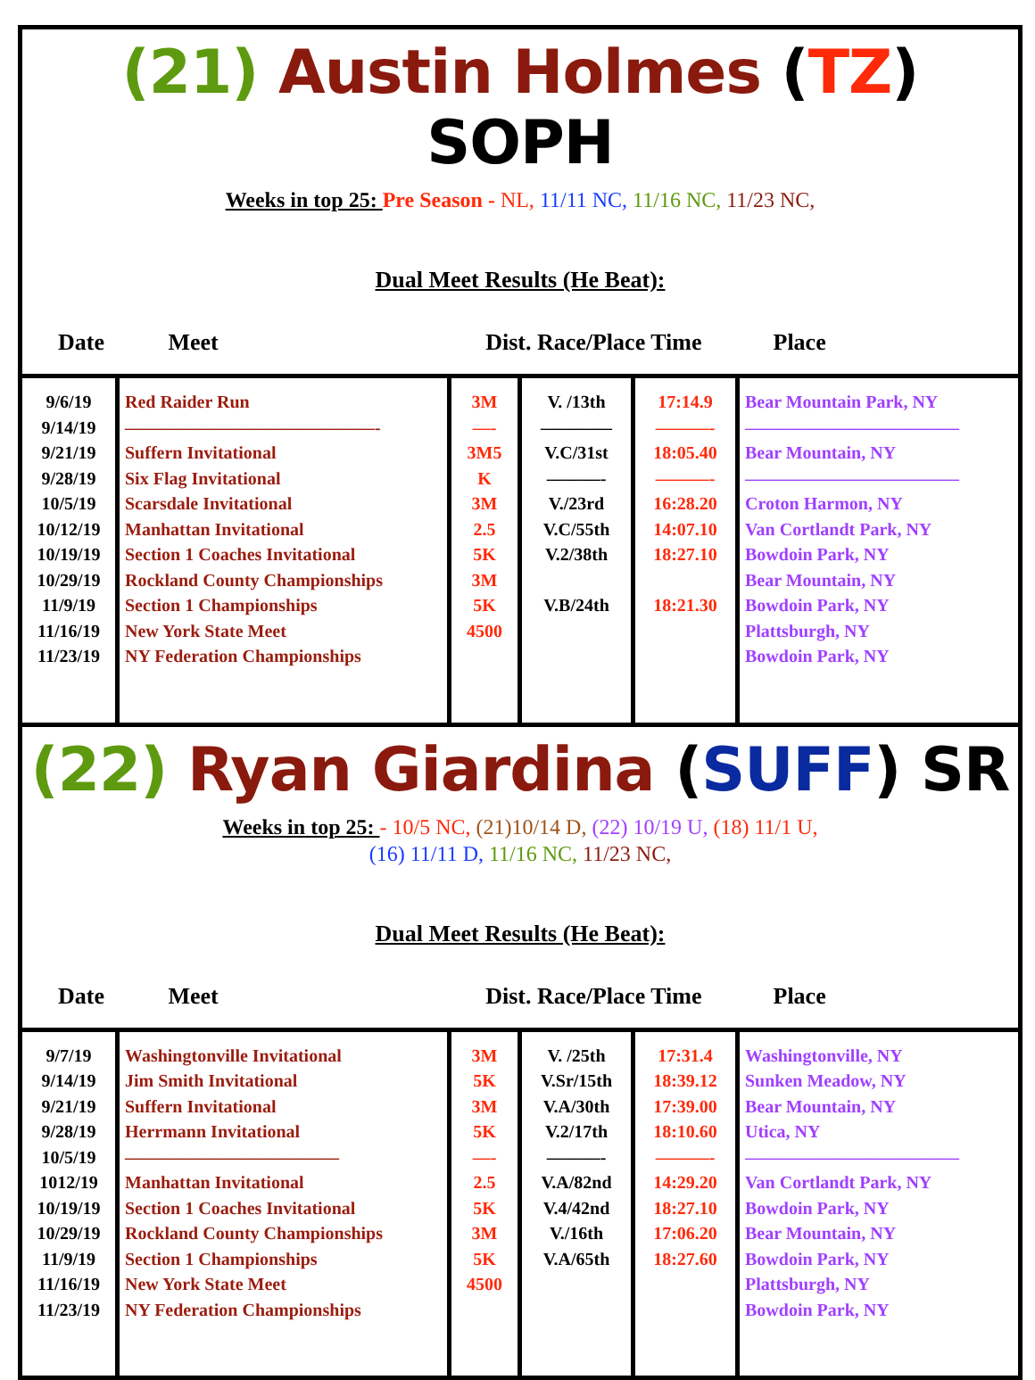(21) Austin Holmes (TZ) SOPH
Weeks in top 25: Pre Season - NL, 11/11 NC, 11/16 NC, 11/23 NC,
Dual Meet Results (He Beat):
| Date Meet | | Dist. Race/Place Time | | | Place |
| --- | --- | --- | --- | --- | --- |
| 9/6/19 9/14/19 9/21/19 9/28/19 10/5/19 10/12/19 10/19/19 10/29/19 11/9/19 11/16/19 11/23/19 | Red Raider Run ——————————————- Suffern Invitational Six Flag Invitational Scarsdale Invitational Manhattan Invitational Section 1 Coaches Invitational Rockland County Championships Section 1 Championships New York State Meet NY Federation Championships | 3M —- 3M5 K 3M 2.5 5K 3M 5K 4500 | V. /13th ———— V.C/31st ———- V./23rd V.C/55th V.2/38th V.B/24th | 17:14.9 ———- 18:05.40 ———- 16:28.20 14:07.10 18:27.10 18:21.30 | Bear Mountain Park, NY ———————————— Bear Mountain, NY ———————————— Croton Harmon, NY Van Cortlandt Park, NY Bowdoin Park, NY Bear Mountain, NY Bowdoin Park, NY Plattsburgh, NY Bowdoin Park, NY |
(22) Ryan Giardina (SUFF) SR
Weeks in top 25: - 10/5 NC, (21)10/14 D, (22) 10/19 U, (18) 11/1 U,
(16) 11/11 D, 11/16 NC, 11/23 NC,
Dual Meet Results (He Beat):
| Date Meet | | Dist. Race/Place Time | | | Place |
| --- | --- | --- | --- | --- | --- |
| 9/7/19 9/14/19 9/21/19 9/28/19 10/5/19 1012/19 10/19/19 10/29/19 11/9/19 11/16/19 11/23/19 | Washingtonville Invitational Jim Smith Invitational Suffern Invitational Herrmann Invitational ———————————— Manhattan Invitational Section 1 Coaches Invitational Rockland County Championships Section 1 Championships New York State Meet NY Federation Championships | 3M 5K 3M 5K —- 2.5 5K 3M 5K 4500 | V. /25th V.Sr/15th V.A/30th V.2/17th ———- V.A/82nd V.4/42nd V./16th V.A/65th | 17:31.4 18:39.12 17:39.00 18:10.60 ———- 14:29.20 18:27.10 17:06.20 18:27.60 | Washingtonville, NY Sunken Meadow, NY Bear Mountain, NY Utica, NY ———————————— Van Cortlandt Park, NY Bowdoin Park, NY Bear Mountain, NY Bowdoin Park, NY Plattsburgh, NY Bowdoin Park, NY |